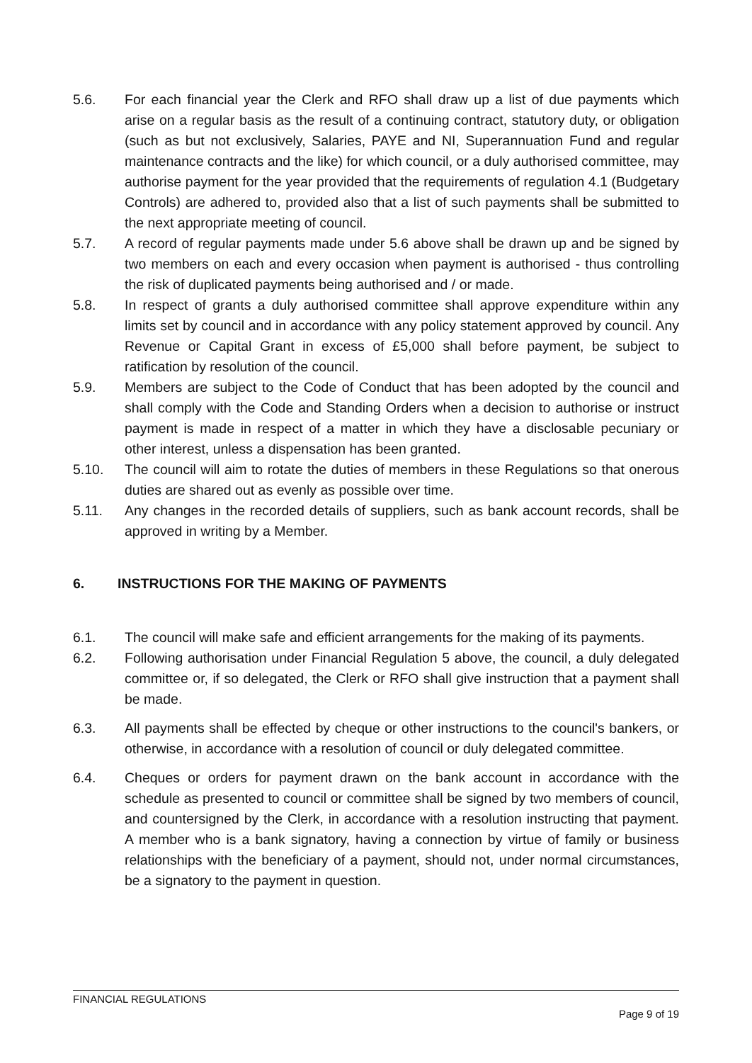5.6. For each financial year the Clerk and RFO shall draw up a list of due payments which arise on a regular basis as the result of a continuing contract, statutory duty, or obligation (such as but not exclusively, Salaries, PAYE and NI, Superannuation Fund and regular maintenance contracts and the like) for which council, or a duly authorised committee, may authorise payment for the year provided that the requirements of regulation 4.1 (Budgetary Controls) are adhered to, provided also that a list of such payments shall be submitted to the next appropriate meeting of council.
5.7. A record of regular payments made under 5.6 above shall be drawn up and be signed by two members on each and every occasion when payment is authorised - thus controlling the risk of duplicated payments being authorised and / or made.
5.8. In respect of grants a duly authorised committee shall approve expenditure within any limits set by council and in accordance with any policy statement approved by council. Any Revenue or Capital Grant in excess of £5,000 shall before payment, be subject to ratification by resolution of the council.
5.9. Members are subject to the Code of Conduct that has been adopted by the council and shall comply with the Code and Standing Orders when a decision to authorise or instruct payment is made in respect of a matter in which they have a disclosable pecuniary or other interest, unless a dispensation has been granted.
5.10. The council will aim to rotate the duties of members in these Regulations so that onerous duties are shared out as evenly as possible over time.
5.11. Any changes in the recorded details of suppliers, such as bank account records, shall be approved in writing by a Member.
6. INSTRUCTIONS FOR THE MAKING OF PAYMENTS
6.1. The council will make safe and efficient arrangements for the making of its payments.
6.2. Following authorisation under Financial Regulation 5 above, the council, a duly delegated committee or, if so delegated, the Clerk or RFO shall give instruction that a payment shall be made.
6.3. All payments shall be effected by cheque or other instructions to the council's bankers, or otherwise, in accordance with a resolution of council or duly delegated committee.
6.4. Cheques or orders for payment drawn on the bank account in accordance with the schedule as presented to council or committee shall be signed by two members of council, and countersigned by the Clerk, in accordance with a resolution instructing that payment. A member who is a bank signatory, having a connection by virtue of family or business relationships with the beneficiary of a payment, should not, under normal circumstances, be a signatory to the payment in question.
FINANCIAL REGULATIONS
Page 9 of 19